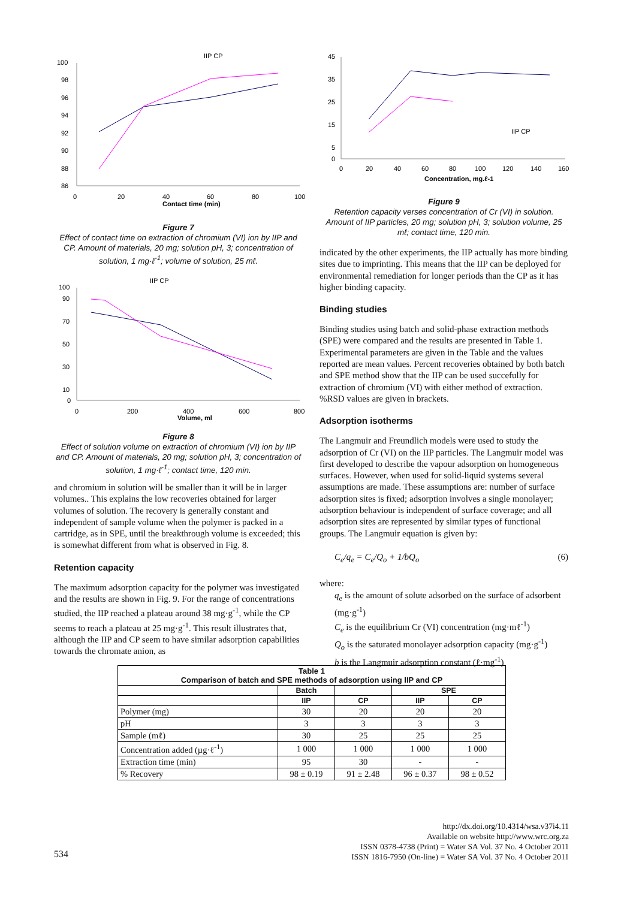IIP CP
100
98
96
94
92
90
88
86
0
20
40
60
80
100
Contact time (min)
Figure 7
Effect of contact time on extraction of chromium (VI) ion by IIP and CP. Amount of materials, 20 mg; solution pH, 3; concentration of solution, 1 mg·ℓ<sup>-1</sup>; volume of solution, 25 mℓ.
IIP CP
100
90
70
50
30
10
0
0
200
400
600
800
Volume, ml
Figure 8
Effect of solution volume on extraction of chromium (VI) ion by IIP and CP. Amount of materials, 20 mg; solution pH, 3; concentration of solution, 1 mg·ℓ<sup>-1</sup>; contact time, 120 min.
and chromium in solution will be smaller than it will be in larger volumes.. This explains the low recoveries obtained for larger volumes of solution. The recovery is generally constant and independent of sample volume when the polymer is packed in a cartridge, as in SPE, until the breakthrough volume is exceeded; this is somewhat different from what is observed in Fig. 8.
Retention capacity
The maximum adsorption capacity for the polymer was investigated and the results are shown in Fig. 9. For the range of concentrations studied, the IIP reached a plateau around 38 mg·g<sup>-1</sup>, while the CP seems to reach a plateau at 25 mg·g<sup>-1</sup>. This result illustrates that, although the IIP and CP seem to have similar adsorption capabilities towards the chromate anion, as
45
35
25
15
5
0
0
20
40
60
80
100
120
140
160
Concentration, mg.ℓ-1
IIP CP
Figure 9
Retention capacity verses concentration of Cr (VI) in solution. Amount of IIP particles, 20 mg; solution pH, 3; solution volume, 25 mℓ; contact time, 120 min.
indicated by the other experiments, the IIP actually has more binding sites due to imprinting. This means that the IIP can be deployed for environmental remediation for longer periods than the CP as it has higher binding capacity.
Binding studies
Binding studies using batch and solid-phase extraction methods (SPE) were compared and the results are presented in Table 1. Experimental parameters are given in the Table and the values reported are mean values. Percent recoveries obtained by both batch and SPE method show that the IIP can be used succefully for extraction of chromium (VI) with either method of extraction. %RSD values are given in brackets.
Adsorption isotherms
The Langmuir and Freundlich models were used to study the adsorption of Cr (VI) on the IIP particles. The Langmuir model was first developed to describe the vapour adsorption on homogeneous surfaces. However, when used for solid-liquid systems several assumptions are made. These assumptions are: number of surface adsorption sites is fixed; adsorption involves a single monolayer; adsorption behaviour is independent of surface coverage; and all adsorption sites are represented by similar types of functional groups. The Langmuir equation is given by:
C<sub>e</sub>/q<sub>e</sub> = C<sub>e</sub>/Q<sub>o</sub> + 1/bQ<sub>o</sub> (6)
where:
q<sub>e</sub> is the amount of solute adsorbed on the surface of adsorbent (mg·g<sup>-1</sup>)
C<sub>e</sub> is the equilibrium Cr (VI) concentration (mg·mℓ<sup>-1</sup>)
Q<sub>o</sub> is the saturated monolayer adsorption capacity (mg·g<sup>-1</sup>)
b is the Langmuir adsorption constant (ℓ·mg<sup>-1</sup>)
| Table 1 Comparison of batch and SPE methods of adsorption using IIP and CP | | | | |
| --- | --- | --- | --- | --- |
| | Batch | | SPE | |
| | IIP | CP | IIP | CP |
| Polymer (mg) | 30 | 20 | 20 | 20 |
| pH | 3 | 3 | 3 | 3 |
| Sample (mℓ) | 30 | 25 | 25 | 25 |
| Concentration added (µg·ℓ<sup>-1</sup>) | 1 000 | 1 000 | 1 000 | 1 000 |
| Extraction time (min) | 95 | 30 | - | - |
| % Recovery | 98 ± 0.19 | 91 ± 2.48 | 96 ± 0.37 | 98 ± 0.52 |
534
http://dx.doi.org/10.4314/wsa.v37i4.11
Available on website http://www.wrc.org.za
ISSN 0378-4738 (Print) = Water SA Vol. 37 No. 4 October 2011
ISSN 1816-7950 (On-line) = Water SA Vol. 37 No. 4 October 2011